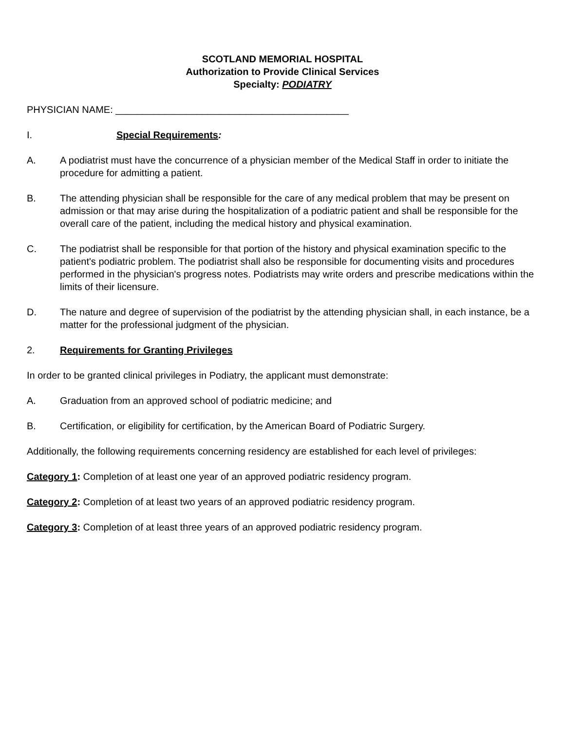SCOTLAND MEMORIAL HOSPITAL
Authorization to Provide Clinical Services
Specialty: PODIATRY
PHYSICIAN NAME: ___________________________________________
I. Special Requirements:
A. A podiatrist must have the concurrence of a physician member of the Medical Staff in order to initiate the procedure for admitting a patient.
B. The attending physician shall be responsible for the care of any medical problem that may be present on admission or that may arise during the hospitalization of a podiatric patient and shall be responsible for the overall care of the patient, including the medical history and physical examination.
C. The podiatrist shall be responsible for that portion of the history and physical examination specific to the patient's podiatric problem. The podiatrist shall also be responsible for documenting visits and procedures performed in the physician's progress notes. Podiatrists may write orders and prescribe medications within the limits of their licensure.
D. The nature and degree of supervision of the podiatrist by the attending physician shall, in each instance, be a matter for the professional judgment of the physician.
2. Requirements for Granting Privileges
In order to be granted clinical privileges in Podiatry, the applicant must demonstrate:
A. Graduation from an approved school of podiatric medicine; and
B. Certification, or eligibility for certification, by the American Board of Podiatric Surgery.
Additionally, the following requirements concerning residency are established for each level of privileges:
Category 1: Completion of at least one year of an approved podiatric residency program.
Category 2: Completion of at least two years of an approved podiatric residency program.
Category 3: Completion of at least three years of an approved podiatric residency program.